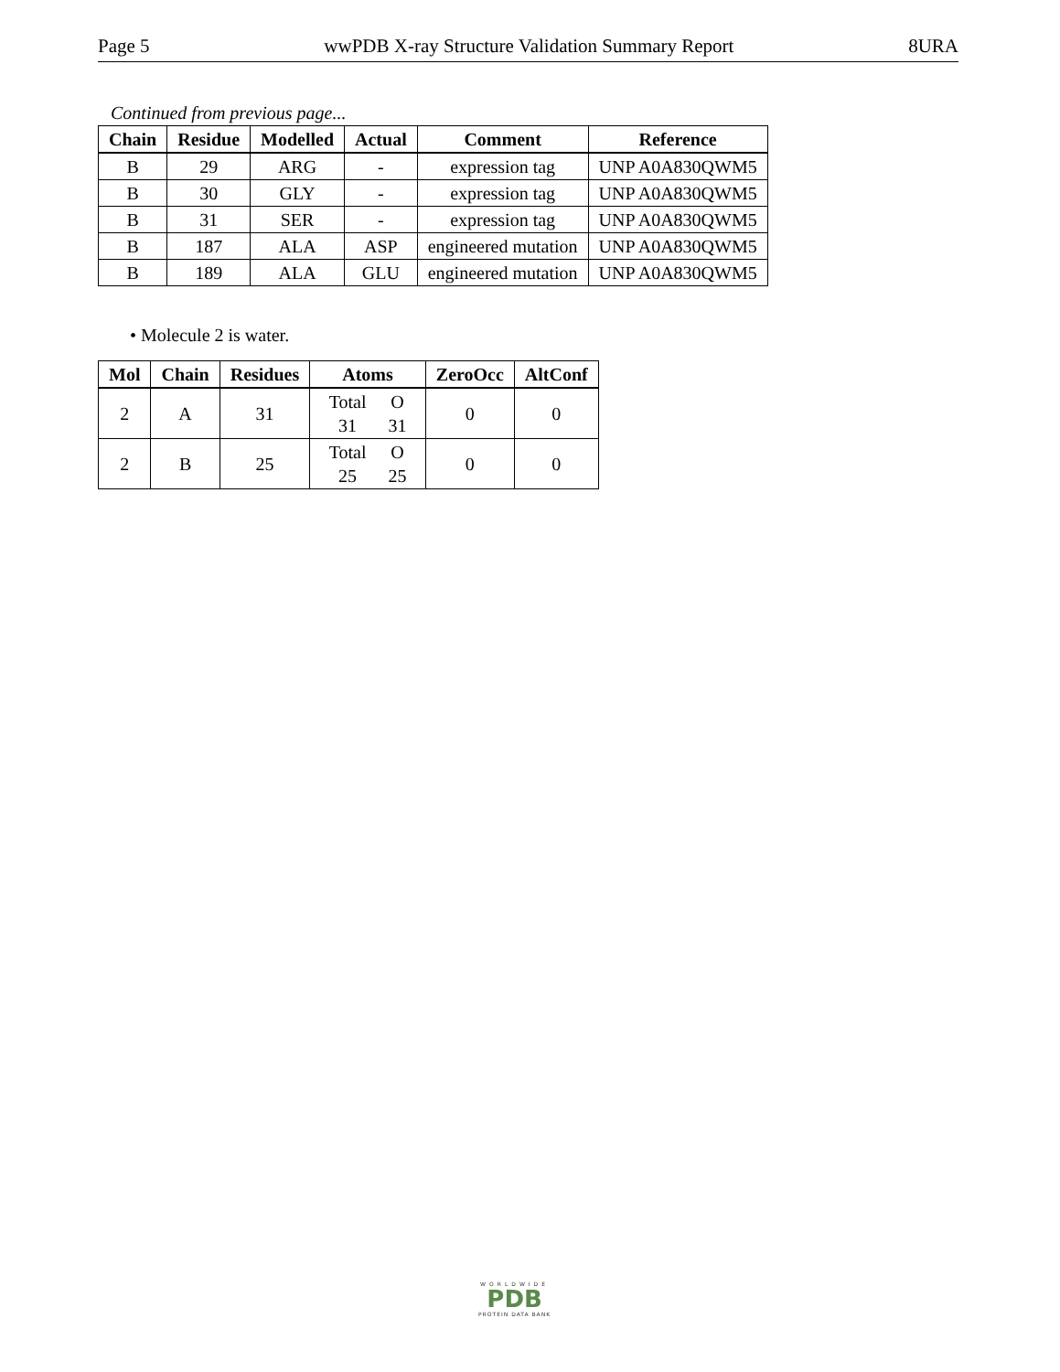Page 5 wwPDB X-ray Structure Validation Summary Report 8URA
Continued from previous page...
| Chain | Residue | Modelled | Actual | Comment | Reference |
| --- | --- | --- | --- | --- | --- |
| B | 29 | ARG | - | expression tag | UNP A0A830QWM5 |
| B | 30 | GLY | - | expression tag | UNP A0A830QWM5 |
| B | 31 | SER | - | expression tag | UNP A0A830QWM5 |
| B | 187 | ALA | ASP | engineered mutation | UNP A0A830QWM5 |
| B | 189 | ALA | GLU | engineered mutation | UNP A0A830QWM5 |
• Molecule 2 is water.
| Mol | Chain | Residues | Atoms | ZeroOcc | AltConf |
| --- | --- | --- | --- | --- | --- |
| 2 | A | 31 | Total O 31 31 | 0 | 0 |
| 2 | B | 25 | Total O 25 25 | 0 | 0 |
WORLDWIDE
PDB
PROTEIN DATA BANK